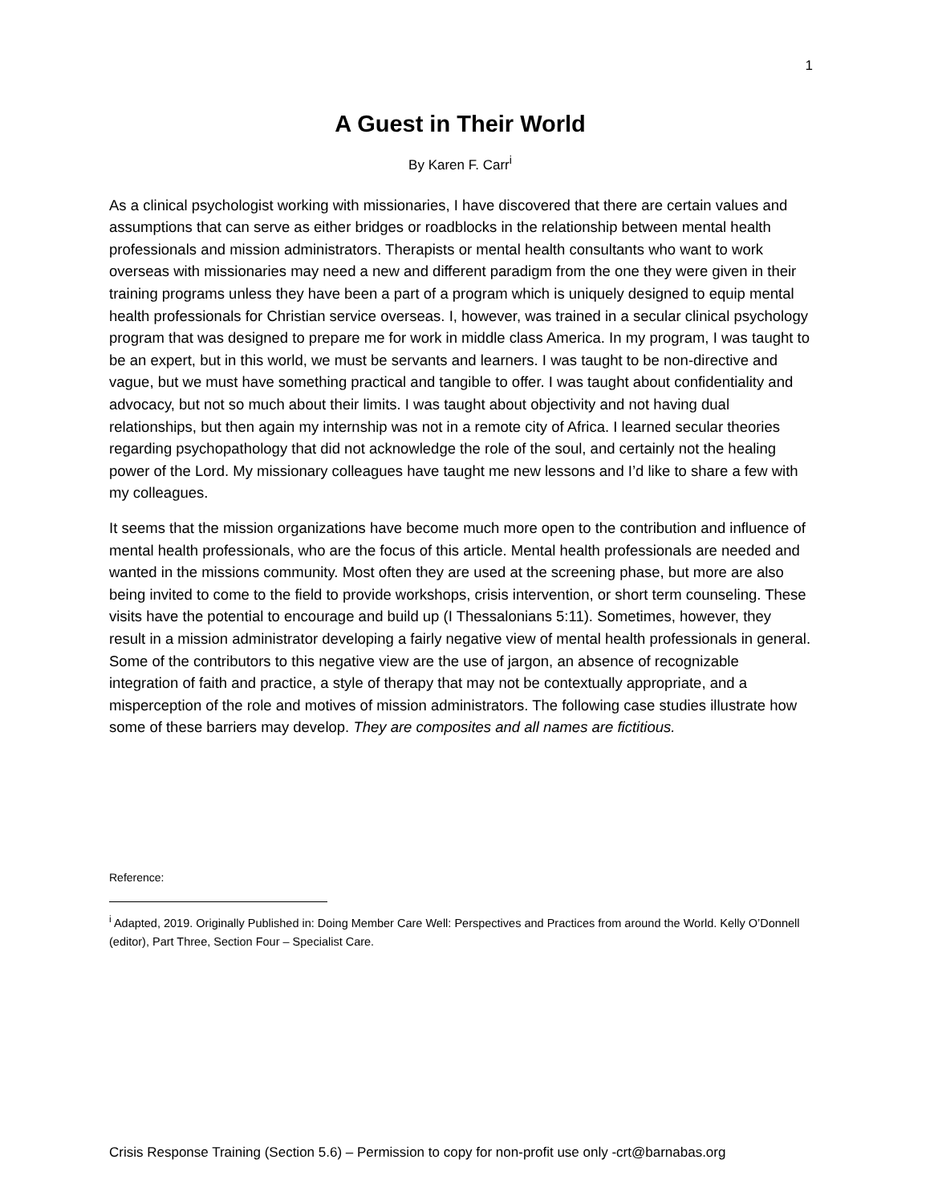1
A Guest in Their World
By Karen F. Carr<sup>i</sup>
As a clinical psychologist working with missionaries, I have discovered that there are certain values and assumptions that can serve as either bridges or roadblocks in the relationship between mental health professionals and mission administrators. Therapists or mental health consultants who want to work overseas with missionaries may need a new and different paradigm from the one they were given in their training programs unless they have been a part of a program which is uniquely designed to equip mental health professionals for Christian service overseas. I, however, was trained in a secular clinical psychology program that was designed to prepare me for work in middle class America. In my program, I was taught to be an expert, but in this world, we must be servants and learners. I was taught to be non-directive and vague, but we must have something practical and tangible to offer. I was taught about confidentiality and advocacy, but not so much about their limits. I was taught about objectivity and not having dual relationships, but then again my internship was not in a remote city of Africa. I learned secular theories regarding psychopathology that did not acknowledge the role of the soul, and certainly not the healing power of the Lord. My missionary colleagues have taught me new lessons and I’d like to share a few with my colleagues.
It seems that the mission organizations have become much more open to the contribution and influence of mental health professionals, who are the focus of this article. Mental health professionals are needed and wanted in the missions community. Most often they are used at the screening phase, but more are also being invited to come to the field to provide workshops, crisis intervention, or short term counseling. These visits have the potential to encourage and build up (I Thessalonians 5:11). Sometimes, however, they result in a mission administrator developing a fairly negative view of mental health professionals in general. Some of the contributors to this negative view are the use of jargon, an absence of recognizable integration of faith and practice, a style of therapy that may not be contextually appropriate, and a misperception of the role and motives of mission administrators. The following case studies illustrate how some of these barriers may develop. They are composites and all names are fictitious.
Reference:
<sup>i</sup> Adapted, 2019. Originally Published in: Doing Member Care Well: Perspectives and Practices from around the World. Kelly O’Donnell (editor), Part Three, Section Four – Specialist Care.
Crisis Response Training (Section 5.6) – Permission to copy for non-profit use only -crt@barnabas.org